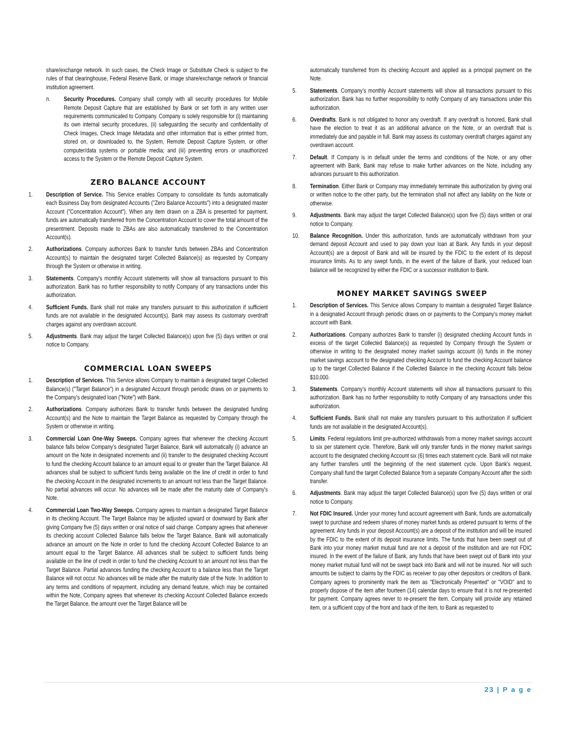share/exchange network. In such cases, the Check Image or Substitute Check is subject to the rules of that clearinghouse, Federal Reserve Bank, or image share/exchange network or financial institution agreement.
n. Security Procedures. Company shall comply with all security procedures for Mobile Remote Deposit Capture that are established by Bank or set forth in any written user requirements communicated to Company. Company is solely responsible for (i) maintaining its own internal security procedures, (ii) safeguarding the security and confidentiality of Check Images, Check Image Metadata and other information that is either printed from, stored on, or downloaded to, the System, Remote Deposit Capture System, or other computer/data systems or portable media; and (iii) preventing errors or unauthorized access to the System or the Remote Deposit Capture System.
ZERO BALANCE ACCOUNT
1. Description of Service. This Service enables Company to consolidate its funds automatically each Business Day from designated Accounts ("Zero Balance Accounts") into a designated master Account ("Concentration Account"). When any item drawn on a ZBA is presented for payment, funds are automatically transferred from the Concentration Account to cover the total amount of the presentment. Deposits made to ZBAs are also automatically transferred to the Concentration Account(s).
2. Authorizations. Company authorizes Bank to transfer funds between ZBAs and Concentration Account(s) to maintain the designated target Collected Balance(s) as requested by Company through the System or otherwise in writing.
3. Statements. Company's monthly Account statements will show all transactions pursuant to this authorization. Bank has no further responsibility to notify Company of any transactions under this authorization.
4. Sufficient Funds. Bank shall not make any transfers pursuant to this authorization if sufficient funds are not available in the designated Account(s). Bank may assess its customary overdraft charges against any overdrawn account.
5. Adjustments. Bank may adjust the target Collected Balance(s) upon five (5) days written or oral notice to Company.
COMMERCIAL LOAN SWEEPS
1. Description of Services. This Service allows Company to maintain a designated target Collected Balance(s) ("Target Balance") in a designated Account through periodic draws on or payments to the Company's designated loan ("Note") with Bank.
2. Authorizations. Company authorizes Bank to transfer funds between the designated funding Account(s) and the Note to maintain the Target Balance as requested by Company through the System or otherwise in writing.
3. Commercial Loan One-Way Sweeps. Company agrees that whenever the checking Account balance falls below Company's designated Target Balance, Bank will automatically (i) advance an amount on the Note in designated increments and (ii) transfer to the designated checking Account to fund the checking Account balance to an amount equal to or greater than the Target Balance. All advances shall be subject to sufficient funds being available on the line of credit in order to fund the checking Account in the designated increments to an amount not less than the Target Balance. No partial advances will occur. No advances will be made after the maturity date of Company's Note.
4. Commercial Loan Two-Way Sweeps. Company agrees to maintain a designated Target Balance in its checking Account. The Target Balance may be adjusted upward or downward by Bank after giving Company five (5) days written or oral notice of said change. Company agrees that whenever its checking account Collected Balance falls below the Target Balance, Bank will automatically advance an amount on the Note in order to fund the checking Account Collected Balance to an amount equal to the Target Balance. All advances shall be subject to sufficient funds being available on the line of credit in order to fund the checking Account to an amount not less than the Target Balance. Partial advances funding the checking Account to a balance less than the Target Balance will not occur. No advances will be made after the maturity date of the Note. In addition to any terms and conditions of repayment, including any demand feature, which may be contained within the Note, Company agrees that whenever its checking Account Collected Balance exceeds the Target Balance, the amount over the Target Balance will be
automatically transferred from its checking Account and applied as a principal payment on the Note.
5. Statements. Company's monthly Account statements will show all transactions pursuant to this authorization. Bank has no further responsibility to notify Company of any transactions under this authorization.
6. Overdrafts. Bank is not obligated to honor any overdraft. If any overdraft is honored, Bank shall have the election to treat it as an additional advance on the Note, or an overdraft that is immediately due and payable in full. Bank may assess its customary overdraft charges against any overdrawn account.
7. Default. If Company is in default under the terms and conditions of the Note, or any other agreement with Bank, Bank may refuse to make further advances on the Note, including any advances pursuant to this authorization.
8. Termination. Either Bank or Company may immediately terminate this authorization by giving oral or written notice to the other party, but the termination shall not affect any liability on the Note or otherwise.
9. Adjustments. Bank may adjust the target Collected Balance(s) upon five (5) days written or oral notice to Company.
10. Balance Recognition. Under this authorization, funds are automatically withdrawn from your demand deposit Account and used to pay down your loan at Bank. Any funds in your deposit Account(s) are a deposit of Bank and will be insured by the FDIC to the extent of its deposit insurance limits. As to any swept funds, in the event of the failure of Bank, your reduced loan balance will be recognized by either the FDIC or a successor institution to Bank.
MONEY MARKET SAVINGS SWEEP
1. Description of Services. This Service allows Company to maintain a designated Target Balance in a designated Account through periodic draws on or payments to the Company's money market account with Bank.
2. Authorizations. Company authorizes Bank to transfer (i) designated checking Account funds in excess of the target Collected Balance(s) as requested by Company through the System or otherwise in writing to the designated money market savings account (ii) funds in the money market savings account to the designated checking Account to fund the checking Account balance up to the target Collected Balance if the Collected Balance in the checking Account falls below $10,000.
3. Statements. Company's monthly Account statements will show all transactions pursuant to this authorization. Bank has no further responsibility to notify Company of any transactions under this authorization.
4. Sufficient Funds. Bank shall not make any transfers pursuant to this authorization if sufficient funds are not available in the designated Account(s).
5. Limits. Federal regulations limit pre-authorized withdrawals from a money market savings account to six per statement cycle. Therefore, Bank will only transfer funds in the money market savings account to the designated checking Account six (6) times each statement cycle. Bank will not make any further transfers until the beginning of the next statement cycle. Upon Bank's request, Company shall fund the target Collected Balance from a separate Company Account after the sixth transfer.
6. Adjustments. Bank may adjust the target Collected Balance(s) upon five (5) days written or oral notice to Company.
7. Not FDIC Insured. Under your money fund account agreement with Bank, funds are automatically swept to purchase and redeem shares of money market funds as ordered pursuant to terms of the agreement. Any funds in your deposit Account(s) are a deposit of the institution and will be insured by the FDIC to the extent of its deposit insurance limits. The funds that have been swept out of Bank into your money market mutual fund are not a deposit of the institution and are not FDIC insured. In the event of the failure of Bank, any funds that have been swept out of Bank into your money market mutual fund will not be swept back into Bank and will not be insured. Nor will such amounts be subject to claims by the FDIC as receiver to pay other depositors or creditors of Bank. Company agrees to prominently mark the item as "Electronically Presented" or "VOID" and to properly dispose of the item after fourteen (14) calendar days to ensure that it is not re-presented for payment. Company agrees never to re-present the item. Company will provide any retained item, or a sufficient copy of the front and back of the item, to Bank as requested to
23 | P a g e